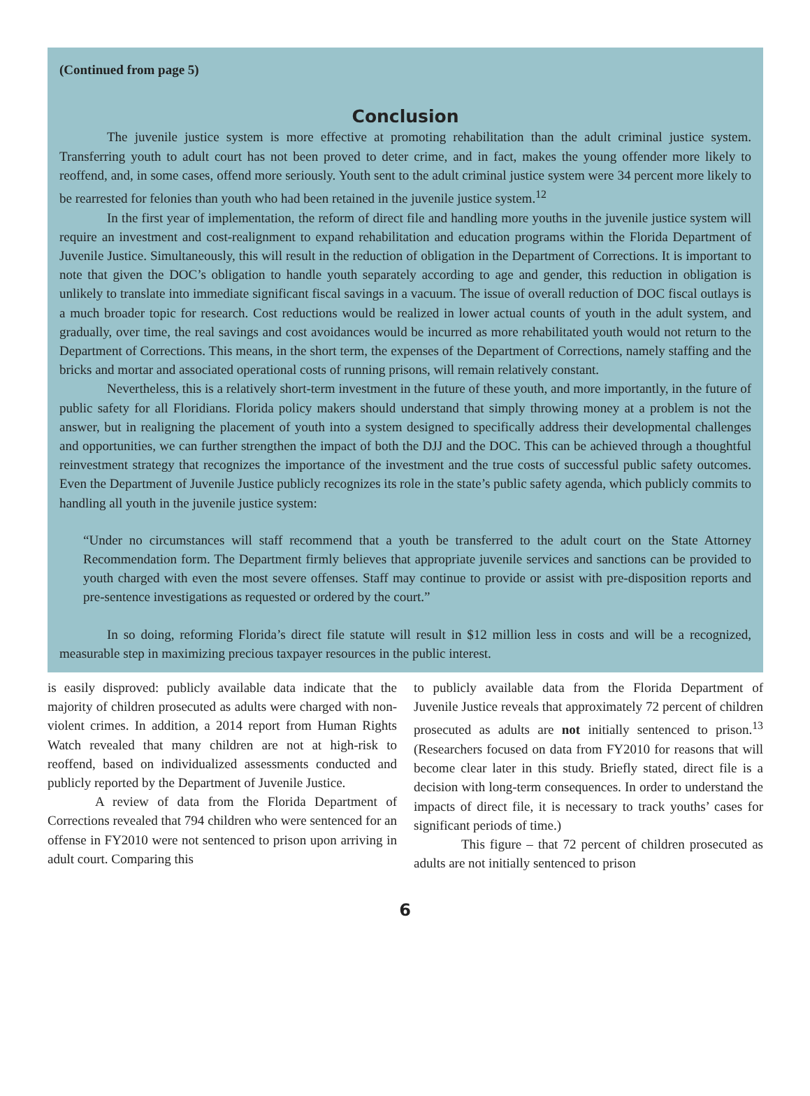(Continued from page 5)
Conclusion
The juvenile justice system is more effective at promoting rehabilitation than the adult criminal justice system. Transferring youth to adult court has not been proved to deter crime, and in fact, makes the young offender more likely to reoffend, and, in some cases, offend more seriously. Youth sent to the adult criminal justice system were 34 percent more likely to be rearrested for felonies than youth who had been retained in the juvenile justice system.<sup>12</sup>
In the first year of implementation, the reform of direct file and handling more youths in the juvenile justice system will require an investment and cost-realignment to expand rehabilitation and education programs within the Florida Department of Juvenile Justice. Simultaneously, this will result in the reduction of obligation in the Department of Corrections. It is important to note that given the DOC’s obligation to handle youth separately according to age and gender, this reduction in obligation is unlikely to translate into immediate significant fiscal savings in a vacuum. The issue of overall reduction of DOC fiscal outlays is a much broader topic for research. Cost reductions would be realized in lower actual counts of youth in the adult system, and gradually, over time, the real savings and cost avoidances would be incurred as more rehabilitated youth would not return to the Department of Corrections. This means, in the short term, the expenses of the Department of Corrections, namely staffing and the bricks and mortar and associated operational costs of running prisons, will remain relatively constant.
Nevertheless, this is a relatively short-term investment in the future of these youth, and more importantly, in the future of public safety for all Floridians. Florida policy makers should understand that simply throwing money at a problem is not the answer, but in realigning the placement of youth into a system designed to specifically address their developmental challenges and opportunities, we can further strengthen the impact of both the DJJ and the DOC. This can be achieved through a thoughtful reinvestment strategy that recognizes the importance of the investment and the true costs of successful public safety outcomes. Even the Department of Juvenile Justice publicly recognizes its role in the state’s public safety agenda, which publicly commits to handling all youth in the juvenile justice system:
“Under no circumstances will staff recommend that a youth be transferred to the adult court on the State Attorney Recommendation form. The Department firmly believes that appropriate juvenile services and sanctions can be provided to youth charged with even the most severe offenses. Staff may continue to provide or assist with pre-disposition reports and pre-sentence investigations as requested or ordered by the court.”
In so doing, reforming Florida’s direct file statute will result in $12 million less in costs and will be a recognized, measurable step in maximizing precious taxpayer resources in the public interest.
is easily disproved: publicly available data indicate that the majority of children prosecuted as adults were charged with non-violent crimes. In addition, a 2014 report from Human Rights Watch revealed that many children are not at high-risk to reoffend, based on individualized assessments conducted and publicly reported by the Department of Juvenile Justice.
A review of data from the Florida Department of Corrections revealed that 794 children who were sentenced for an offense in FY2010 were not sentenced to prison upon arriving in adult court. Comparing this
to publicly available data from the Florida Department of Juvenile Justice reveals that approximately 72 percent of children prosecuted as adults are not initially sentenced to prison.<sup>13</sup> (Researchers focused on data from FY2010 for reasons that will become clear later in this study. Briefly stated, direct file is a decision with long-term consequences. In order to understand the impacts of direct file, it is necessary to track youths’ cases for significant periods of time.)
This figure – that 72 percent of children prosecuted as adults are not initially sentenced to prison
6